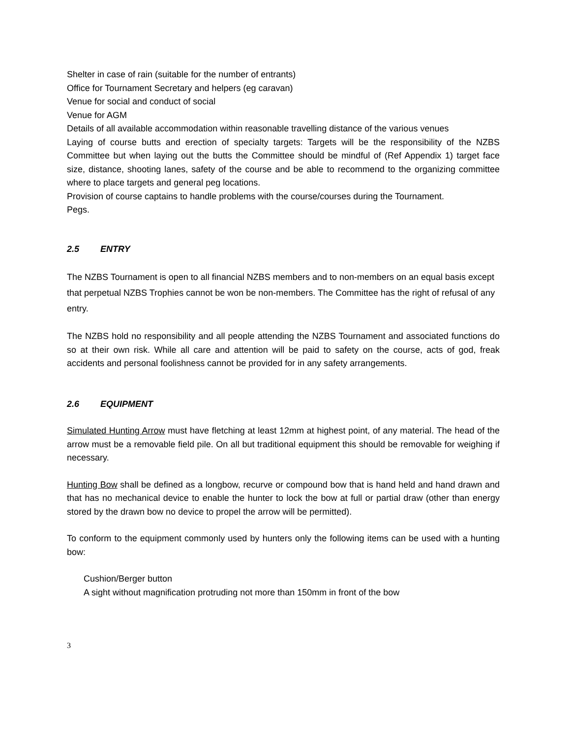Shelter in case of rain (suitable for the number of entrants)
Office for Tournament Secretary and helpers (eg caravan)
Venue for social and conduct of social
Venue for AGM
Details of all available accommodation within reasonable travelling distance of the various venues
Laying of course butts and erection of specialty targets: Targets will be the responsibility of the NZBS Committee but when laying out the butts the Committee should be mindful of (Ref Appendix 1) target face size, distance, shooting lanes, safety of the course and be able to recommend to the organizing committee where to place targets and general peg locations.
Provision of course captains to handle problems with the course/courses during the Tournament.
Pegs.
2.5 ENTRY
The NZBS Tournament is open to all financial NZBS members and to non-members on an equal basis except that perpetual NZBS Trophies cannot be won be non-members. The Committee has the right of refusal of any entry.
The NZBS hold no responsibility and all people attending the NZBS Tournament and associated functions do so at their own risk. While all care and attention will be paid to safety on the course, acts of god, freak accidents and personal foolishness cannot be provided for in any safety arrangements.
2.6 EQUIPMENT
Simulated Hunting Arrow must have fletching at least 12mm at highest point, of any material. The head of the arrow must be a removable field pile. On all but traditional equipment this should be removable for weighing if necessary.
Hunting Bow shall be defined as a longbow, recurve or compound bow that is hand held and hand drawn and that has no mechanical device to enable the hunter to lock the bow at full or partial draw (other than energy stored by the drawn bow no device to propel the arrow will be permitted).
To conform to the equipment commonly used by hunters only the following items can be used with a hunting bow:
Cushion/Berger button
A sight without magnification protruding not more than 150mm in front of the bow
3